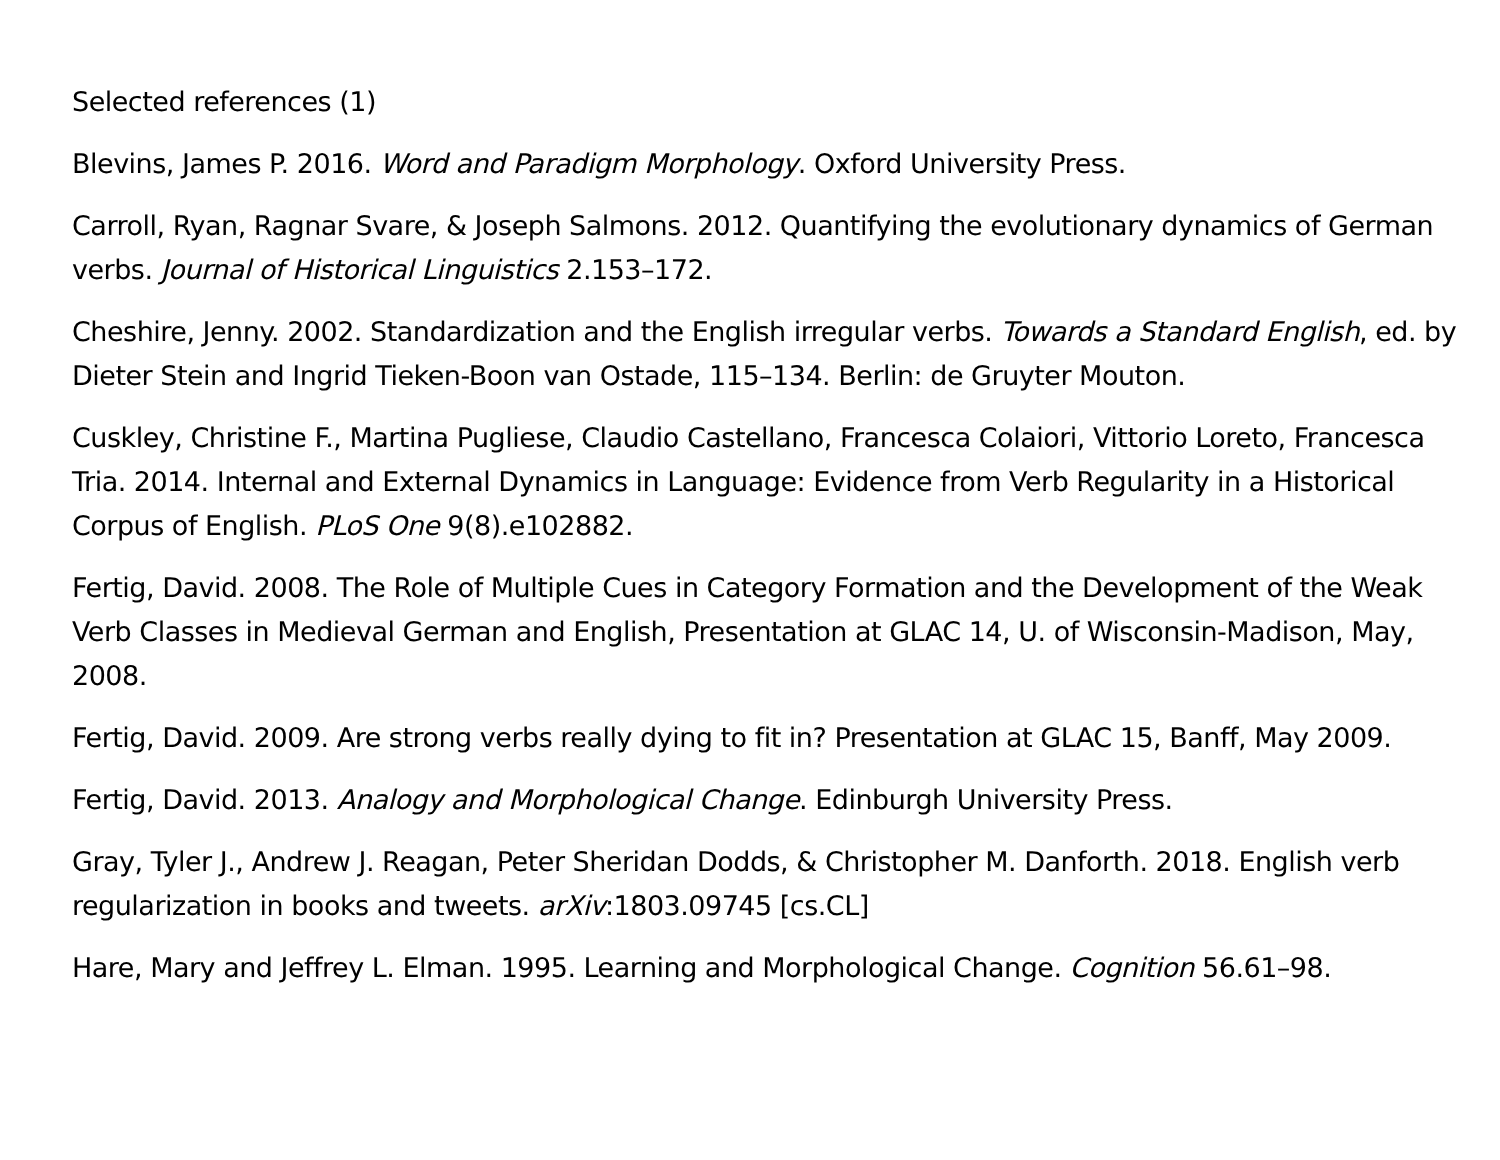Selected references (1)
Blevins, James P. 2016. Word and Paradigm Morphology. Oxford University Press.
Carroll, Ryan, Ragnar Svare, & Joseph Salmons. 2012. Quantifying the evolutionary dynamics of German verbs. Journal of Historical Linguistics 2.153–172.
Cheshire, Jenny. 2002. Standardization and the English irregular verbs. Towards a Standard English, ed. by Dieter Stein and Ingrid Tieken-Boon van Ostade, 115–134. Berlin: de Gruyter Mouton.
Cuskley, Christine F., Martina Pugliese, Claudio Castellano, Francesca Colaiori, Vittorio Loreto, Francesca Tria. 2014. Internal and External Dynamics in Language: Evidence from Verb Regularity in a Historical Corpus of English. PLoS One 9(8).e102882.
Fertig, David. 2008. The Role of Multiple Cues in Category Formation and the Development of the Weak Verb Classes in Medieval German and English, Presentation at GLAC 14, U. of Wisconsin-Madison, May, 2008.
Fertig, David. 2009. Are strong verbs really dying to fit in? Presentation at GLAC 15, Banff, May 2009.
Fertig, David. 2013. Analogy and Morphological Change. Edinburgh University Press.
Gray, Tyler J., Andrew J. Reagan, Peter Sheridan Dodds, & Christopher M. Danforth. 2018. English verb regularization in books and tweets. arXiv:1803.09745 [cs.CL]
Hare, Mary and Jeffrey L. Elman. 1995. Learning and Morphological Change. Cognition 56.61–98.